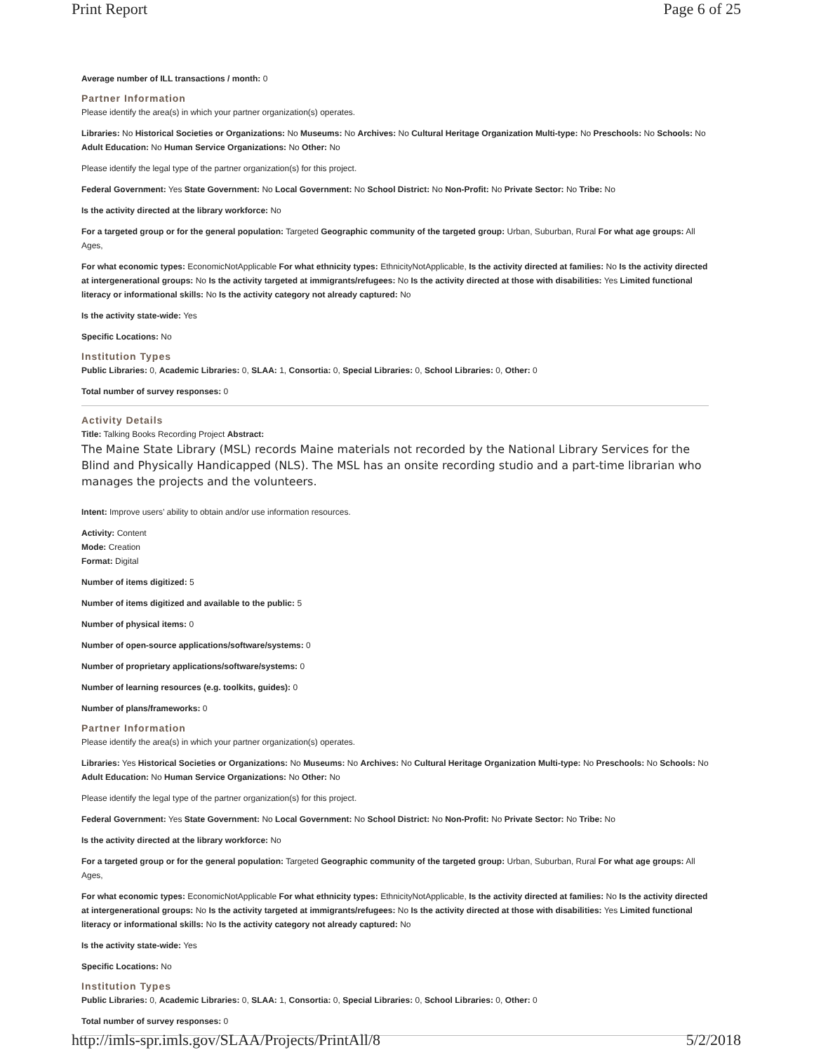Print Report Page 6 of 25
Average number of ILL transactions / month: 0
Partner Information
Please identify the area(s) in which your partner organization(s) operates.
Libraries: No Historical Societies or Organizations: No Museums: No Archives: No Cultural Heritage Organization Multi-type: No Preschools: No Schools: No Adult Education: No Human Service Organizations: No Other: No
Please identify the legal type of the partner organization(s) for this project.
Federal Government: Yes State Government: No Local Government: No School District: No Non-Profit: No Private Sector: No Tribe: No
Is the activity directed at the library workforce: No
For a targeted group or for the general population: Targeted Geographic community of the targeted group: Urban, Suburban, Rural For what age groups: All Ages,
For what economic types: EconomicNotApplicable For what ethnicity types: EthnicityNotApplicable, Is the activity directed at families: No Is the activity directed at intergenerational groups: No Is the activity targeted at immigrants/refugees: No Is the activity directed at those with disabilities: Yes Limited functional literacy or informational skills: No Is the activity category not already captured: No
Is the activity state-wide: Yes
Specific Locations: No
Institution Types
Public Libraries: 0, Academic Libraries: 0, SLAA: 1, Consortia: 0, Special Libraries: 0, School Libraries: 0, Other: 0
Total number of survey responses: 0
Activity Details
Title: Talking Books Recording Project Abstract:
The Maine State Library (MSL) records Maine materials not recorded by the National Library Services for the Blind and Physically Handicapped (NLS). The MSL has an onsite recording studio and a part-time librarian who manages the projects and the volunteers.
Intent: Improve users’ ability to obtain and/or use information resources.
Activity: Content
Mode: Creation
Format: Digital
Number of items digitized: 5
Number of items digitized and available to the public: 5
Number of physical items: 0
Number of open-source applications/software/systems: 0
Number of proprietary applications/software/systems: 0
Number of learning resources (e.g. toolkits, guides): 0
Number of plans/frameworks: 0
Partner Information
Please identify the area(s) in which your partner organization(s) operates.
Libraries: Yes Historical Societies or Organizations: No Museums: No Archives: No Cultural Heritage Organization Multi-type: No Preschools: No Schools: No Adult Education: No Human Service Organizations: No Other: No
Please identify the legal type of the partner organization(s) for this project.
Federal Government: Yes State Government: No Local Government: No School District: No Non-Profit: No Private Sector: No Tribe: No
Is the activity directed at the library workforce: No
For a targeted group or for the general population: Targeted Geographic community of the targeted group: Urban, Suburban, Rural For what age groups: All Ages,
For what economic types: EconomicNotApplicable For what ethnicity types: EthnicityNotApplicable, Is the activity directed at families: No Is the activity directed at intergenerational groups: No Is the activity targeted at immigrants/refugees: No Is the activity directed at those with disabilities: Yes Limited functional literacy or informational skills: No Is the activity category not already captured: No
Is the activity state-wide: Yes
Specific Locations: No
Institution Types
Public Libraries: 0, Academic Libraries: 0, SLAA: 1, Consortia: 0, Special Libraries: 0, School Libraries: 0, Other: 0
Total number of survey responses: 0
http://imls-spr.imls.gov/SLAA/Projects/PrintAll/8 5/2/2018